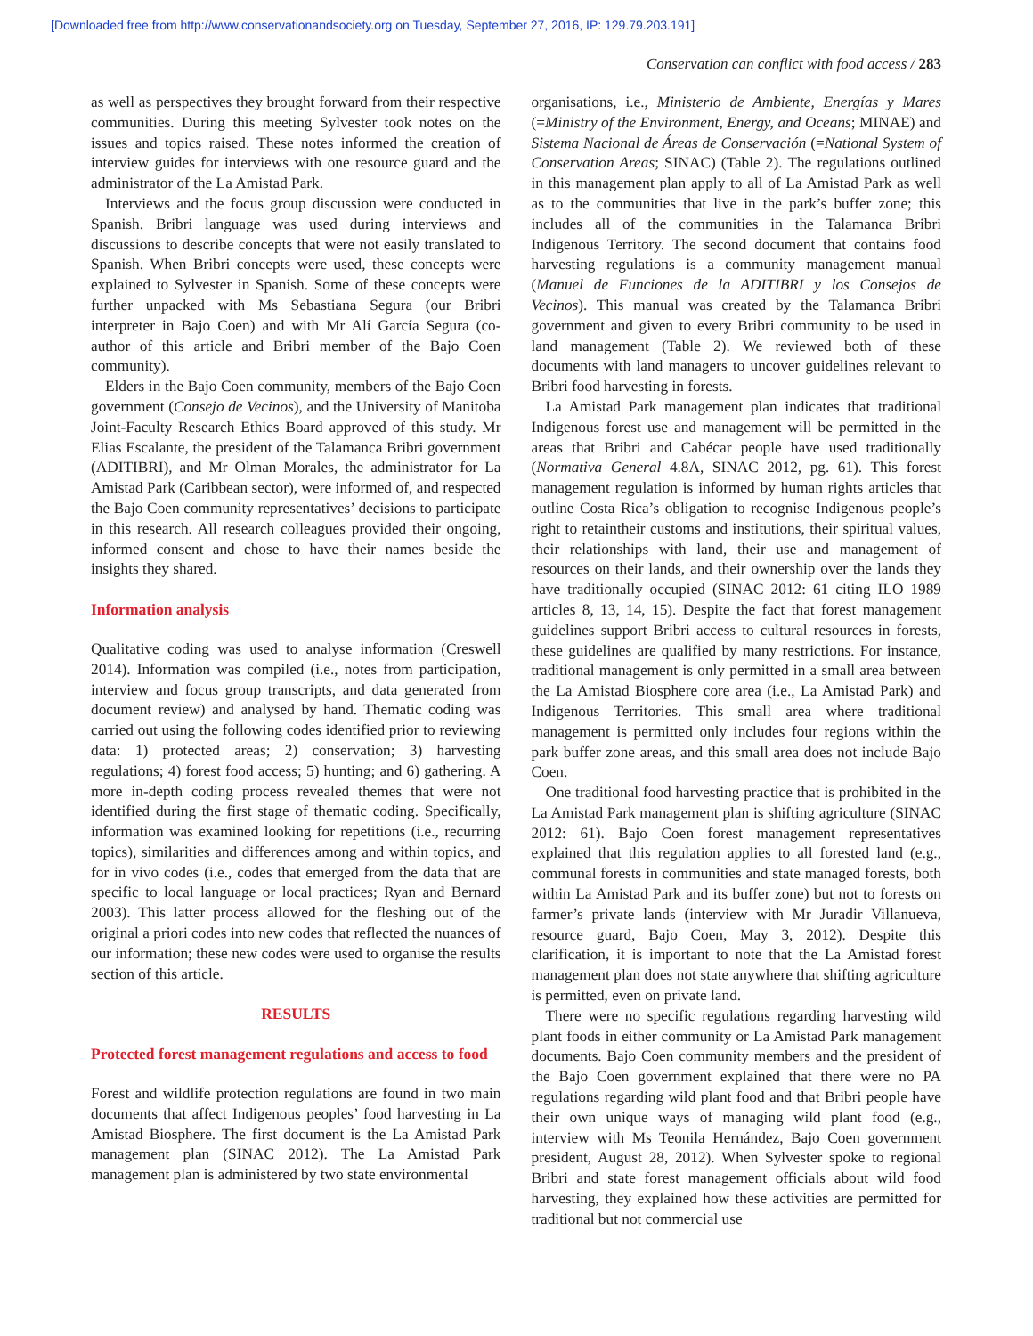[Downloaded free from http://www.conservationandsociety.org on Tuesday, September 27, 2016, IP: 129.79.203.191]
Conservation can conflict with food access / 283
as well as perspectives they brought forward from their respective communities. During this meeting Sylvester took notes on the issues and topics raised. These notes informed the creation of interview guides for interviews with one resource guard and the administrator of the La Amistad Park.
Interviews and the focus group discussion were conducted in Spanish. Bribri language was used during interviews and discussions to describe concepts that were not easily translated to Spanish. When Bribri concepts were used, these concepts were explained to Sylvester in Spanish. Some of these concepts were further unpacked with Ms Sebastiana Segura (our Bribri interpreter in Bajo Coen) and with Mr Alí García Segura (co-author of this article and Bribri member of the Bajo Coen community).
Elders in the Bajo Coen community, members of the Bajo Coen government (Consejo de Vecinos), and the University of Manitoba Joint-Faculty Research Ethics Board approved of this study. Mr Elias Escalante, the president of the Talamanca Bribri government (ADITIBRI), and Mr Olman Morales, the administrator for La Amistad Park (Caribbean sector), were informed of, and respected the Bajo Coen community representatives’ decisions to participate in this research. All research colleagues provided their ongoing, informed consent and chose to have their names beside the insights they shared.
Information analysis
Qualitative coding was used to analyse information (Creswell 2014). Information was compiled (i.e., notes from participation, interview and focus group transcripts, and data generated from document review) and analysed by hand. Thematic coding was carried out using the following codes identified prior to reviewing data: 1) protected areas; 2) conservation; 3) harvesting regulations; 4) forest food access; 5) hunting; and 6) gathering. A more in-depth coding process revealed themes that were not identified during the first stage of thematic coding. Specifically, information was examined looking for repetitions (i.e., recurring topics), similarities and differences among and within topics, and for in vivo codes (i.e., codes that emerged from the data that are specific to local language or local practices; Ryan and Bernard 2003). This latter process allowed for the fleshing out of the original a priori codes into new codes that reflected the nuances of our information; these new codes were used to organise the results section of this article.
RESULTS
Protected forest management regulations and access to food
Forest and wildlife protection regulations are found in two main documents that affect Indigenous peoples’ food harvesting in La Amistad Biosphere. The first document is the La Amistad Park management plan (SINAC 2012). The La Amistad Park management plan is administered by two state environmental
organisations, i.e., Ministerio de Ambiente, Energías y Mares (=Ministry of the Environment, Energy, and Oceans; MINAE) and Sistema Nacional de Áreas de Conservación (=National System of Conservation Areas; SINAC) (Table 2). The regulations outlined in this management plan apply to all of La Amistad Park as well as to the communities that live in the park’s buffer zone; this includes all of the communities in the Talamanca Bribri Indigenous Territory. The second document that contains food harvesting regulations is a community management manual (Manuel de Funciones de la ADITIBRI y los Consejos de Vecinos). This manual was created by the Talamanca Bribri government and given to every Bribri community to be used in land management (Table 2). We reviewed both of these documents with land managers to uncover guidelines relevant to Bribri food harvesting in forests.
La Amistad Park management plan indicates that traditional Indigenous forest use and management will be permitted in the areas that Bribri and Cabécar people have used traditionally (Normativa General 4.8A, SINAC 2012, pg. 61). This forest management regulation is informed by human rights articles that outline Costa Rica’s obligation to recognise Indigenous people’s right to retaintheir customs and institutions, their spiritual values, their relationships with land, their use and management of resources on their lands, and their ownership over the lands they have traditionally occupied (SINAC 2012: 61 citing ILO 1989 articles 8, 13, 14, 15). Despite the fact that forest management guidelines support Bribri access to cultural resources in forests, these guidelines are qualified by many restrictions. For instance, traditional management is only permitted in a small area between the La Amistad Biosphere core area (i.e., La Amistad Park) and Indigenous Territories. This small area where traditional management is permitted only includes four regions within the park buffer zone areas, and this small area does not include Bajo Coen.
One traditional food harvesting practice that is prohibited in the La Amistad Park management plan is shifting agriculture (SINAC 2012: 61). Bajo Coen forest management representatives explained that this regulation applies to all forested land (e.g., communal forests in communities and state managed forests, both within La Amistad Park and its buffer zone) but not to forests on farmer’s private lands (interview with Mr Juradir Villanueva, resource guard, Bajo Coen, May 3, 2012). Despite this clarification, it is important to note that the La Amistad forest management plan does not state anywhere that shifting agriculture is permitted, even on private land.
There were no specific regulations regarding harvesting wild plant foods in either community or La Amistad Park management documents. Bajo Coen community members and the president of the Bajo Coen government explained that there were no PA regulations regarding wild plant food and that Bribri people have their own unique ways of managing wild plant food (e.g., interview with Ms Teonila Hernández, Bajo Coen government president, August 28, 2012). When Sylvester spoke to regional Bribri and state forest management officials about wild food harvesting, they explained how these activities are permitted for traditional but not commercial use